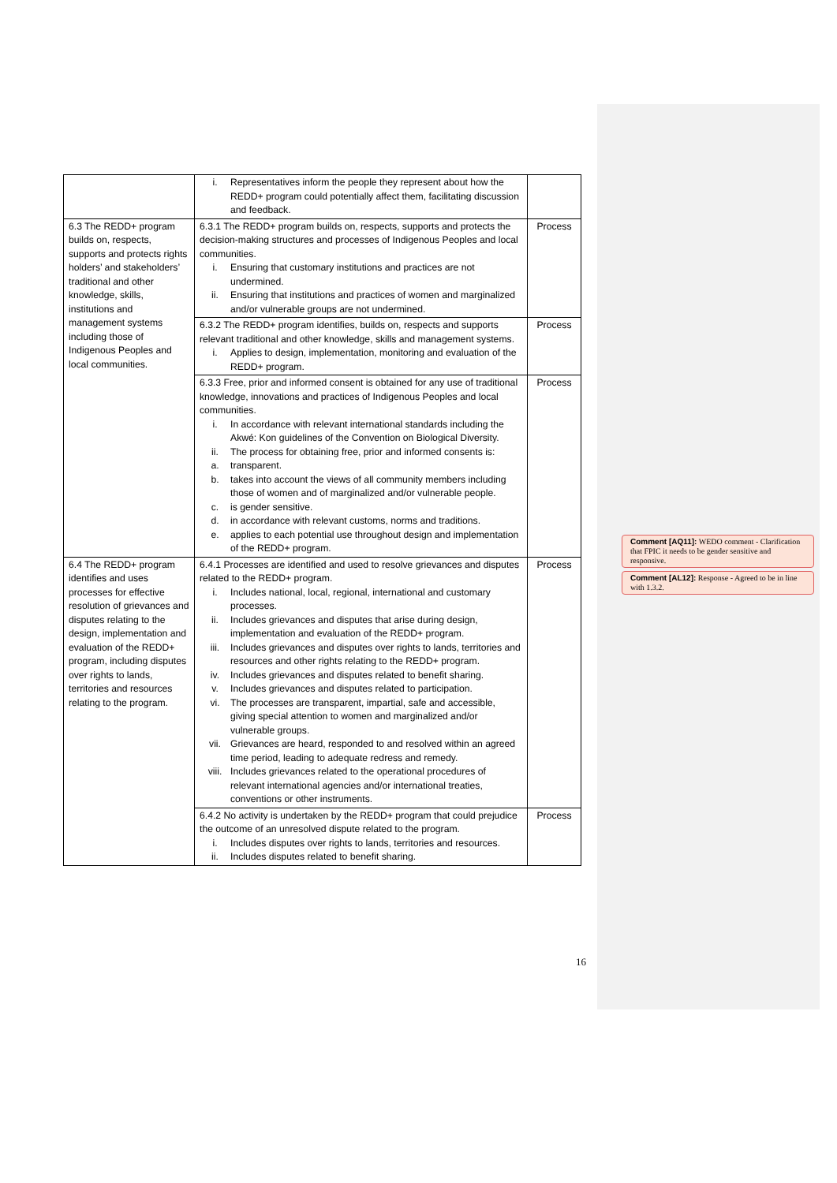| | i. Representatives inform the people they represent about how the REDD+ program could potentially affect them, facilitating discussion and feedback. | |
| 6.3 The REDD+ program builds on, respects, supports and protects rights holders’ and stakeholders’ traditional and other knowledge, skills, institutions and management systems including those of Indigenous Peoples and local communities. | 6.3.1 The REDD+ program builds on, respects, supports and protects the decision-making structures and processes of Indigenous Peoples and local communities. i. Ensuring that customary institutions and practices are not undermined. ii. Ensuring that institutions and practices of women and marginalized and/or vulnerable groups are not undermined. | Process |
| | 6.3.2 The REDD+ program identifies, builds on, respects and supports relevant traditional and other knowledge, skills and management systems. i. Applies to design, implementation, monitoring and evaluation of the REDD+ program. | Process |
| | 6.3.3 Free, prior and informed consent is obtained for any use of traditional knowledge, innovations and practices of Indigenous Peoples and local communities. i. In accordance with relevant international standards including the Akwé: Kon guidelines of the Convention on Biological Diversity. ii. The process for obtaining free, prior and informed consents is: a. transparent. b. takes into account the views of all community members including those of women and of marginalized and/or vulnerable people. c. is gender sensitive. d. in accordance with relevant customs, norms and traditions. e. applies to each potential use throughout design and implementation of the REDD+ program. | Process |
| 6.4 The REDD+ program identifies and uses processes for effective resolution of grievances and disputes relating to the design, implementation and evaluation of the REDD+ program, including disputes over rights to lands, territories and resources relating to the program. | 6.4.1 Processes are identified and used to resolve grievances and disputes related to the REDD+ program. i. Includes national, local, regional, international and customary processes. ii. Includes grievances and disputes that arise during design, implementation and evaluation of the REDD+ program. iii. Includes grievances and disputes over rights to lands, territories and resources and other rights relating to the REDD+ program. iv. Includes grievances and disputes related to benefit sharing. v. Includes grievances and disputes related to participation. vi. The processes are transparent, impartial, safe and accessible, giving special attention to women and marginalized and/or vulnerable groups. vii. Grievances are heard, responded to and resolved within an agreed time period, leading to adequate redress and remedy. viii. Includes grievances related to the operational procedures of relevant international agencies and/or international treaties, conventions or other instruments. | Process |
| | 6.4.2 No activity is undertaken by the REDD+ program that could prejudice the outcome of an unresolved dispute related to the program. i. Includes disputes over rights to lands, territories and resources. ii. Includes disputes related to benefit sharing. | Process |
16
Comment [AQ11]: WEDO comment - Clarification that FPIC it needs to be gender sensitive and responsive.
Comment [AL12]: Response - Agreed to be in line with 1.3.2.